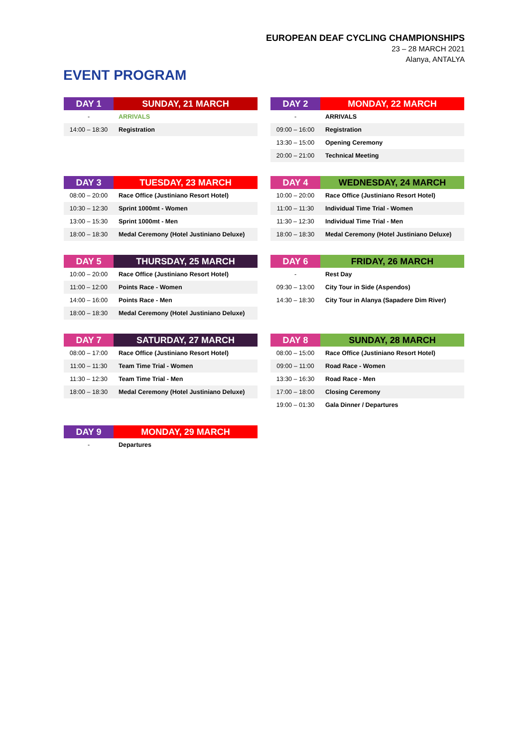EUROPEAN DEAF CYCLING CHAMPIONSHIPS
23 – 28 MARCH 2021
Alanya, ANTALYA
EVENT PROGRAM
| DAY 1 | SUNDAY, 21 MARCH |
| --- | --- |
| - | ARRIVALS |
| 14:00 – 18:30 | Registration |
| DAY 2 | MONDAY, 22 MARCH |
| --- | --- |
| - | ARRIVALS |
| 09:00 – 16:00 | Registration |
| 13:30 – 15:00 | Opening Ceremony |
| 20:00 – 21:00 | Technical Meeting |
| DAY 3 | TUESDAY, 23 MARCH |
| --- | --- |
| 08:00 – 20:00 | Race Office (Justiniano Resort Hotel) |
| 10:30 – 12:30 | Sprint 1000mt - Women |
| 13:00 – 15:30 | Sprint 1000mt - Men |
| 18:00 – 18:30 | Medal Ceremony (Hotel Justiniano Deluxe) |
| DAY 4 | WEDNESDAY, 24 MARCH |
| --- | --- |
| 10:00 – 20:00 | Race Office (Justiniano Resort Hotel) |
| 11:00 – 11:30 | Individual Time Trial - Women |
| 11:30 – 12:30 | Individual Time Trial - Men |
| 18:00 – 18:30 | Medal Ceremony (Hotel Justiniano Deluxe) |
| DAY 5 | THURSDAY, 25 MARCH |
| --- | --- |
| 10:00 – 20:00 | Race Office (Justiniano Resort Hotel) |
| 11:00 – 12:00 | Points Race - Women |
| 14:00 – 16:00 | Points Race - Men |
| 18:00 – 18:30 | Medal Ceremony (Hotel Justiniano Deluxe) |
| DAY 6 | FRIDAY, 26 MARCH |
| --- | --- |
| - | Rest Day |
| 09:30 – 13:00 | City Tour in Side (Aspendos) |
| 14:30 – 18:30 | City Tour in Alanya (Sapadere Dim River) |
| DAY 7 | SATURDAY, 27 MARCH |
| --- | --- |
| 08:00 – 17:00 | Race Office (Justiniano Resort Hotel) |
| 11:00 – 11:30 | Team Time Trial - Women |
| 11:30 – 12:30 | Team Time Trial - Men |
| 18:00 – 18:30 | Medal Ceremony (Hotel Justiniano Deluxe) |
| DAY 8 | SUNDAY, 28 MARCH |
| --- | --- |
| 08:00 – 15:00 | Race Office (Justiniano Resort Hotel) |
| 09:00 – 11:00 | Road Race - Women |
| 13:30 – 16:30 | Road Race - Men |
| 17:00 – 18:00 | Closing Ceremony |
| 19:00 – 01:30 | Gala Dinner / Departures |
| DAY 9 | MONDAY, 29 MARCH |
| --- | --- |
| - | Departures |